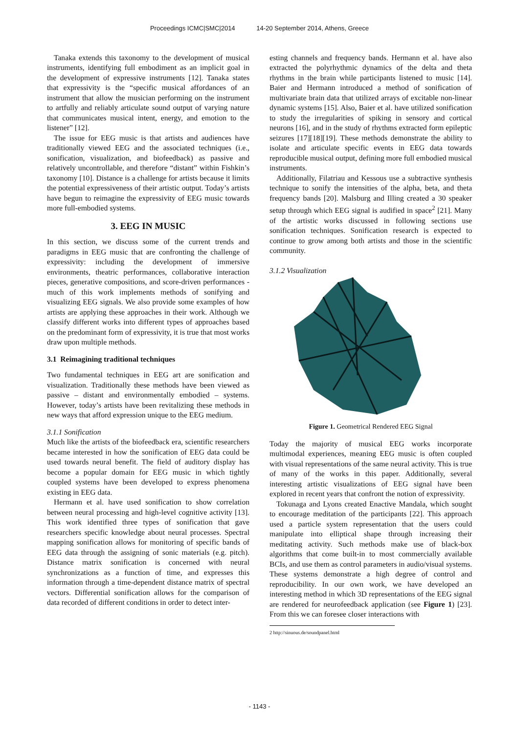Proceedings ICMC|SMC|2014 14-20 September 2014, Athens, Greece
Tanaka extends this taxonomy to the development of musical instruments, identifying full embodiment as an implicit goal in the development of expressive instruments [12]. Tanaka states that expressivity is the “specific musical affordances of an instrument that allow the musician performing on the instrument to artfully and reliably articulate sound output of varying nature that communicates musical intent, energy, and emotion to the listener” [12].
The issue for EEG music is that artists and audiences have traditionally viewed EEG and the associated techniques (i.e., sonification, visualization, and biofeedback) as passive and relatively uncontrollable, and therefore “distant” within Fishkin’s taxonomy [10]. Distance is a challenge for artists because it limits the potential expressiveness of their artistic output. Today’s artists have begun to reimagine the expressivity of EEG music towards more full-embodied systems.
3. EEG IN MUSIC
In this section, we discuss some of the current trends and paradigms in EEG music that are confronting the challenge of expressivity: including the development of immersive environments, theatric performances, collaborative interaction pieces, generative compositions, and score-driven performances - much of this work implements methods of sonifying and visualizing EEG signals. We also provide some examples of how artists are applying these approaches in their work. Although we classify different works into different types of approaches based on the predominant form of expressivity, it is true that most works draw upon multiple methods.
3.1 Reimagining traditional techniques
Two fundamental techniques in EEG art are sonification and visualization. Traditionally these methods have been viewed as passive – distant and environmentally embodied – systems. However, today’s artists have been revitalizing these methods in new ways that afford expression unique to the EEG medium.
3.1.1 Sonification
Much like the artists of the biofeedback era, scientific researchers became interested in how the sonification of EEG data could be used towards neural benefit. The field of auditory display has become a popular domain for EEG music in which tightly coupled systems have been developed to express phenomena existing in EEG data.
Hermann et al. have used sonification to show correlation between neural processing and high-level cognitive activity [13]. This work identified three types of sonification that gave researchers specific knowledge about neural processes. Spectral mapping sonification allows for monitoring of specific bands of EEG data through the assigning of sonic materials (e.g. pitch). Distance matrix sonification is concerned with neural synchronizations as a function of time, and expresses this information through a time-dependent distance matrix of spectral vectors. Differential sonification allows for the comparison of data recorded of different conditions in order to detect inter-
esting channels and frequency bands. Hermann et al. have also extracted the polyrhythmic dynamics of the delta and theta rhythms in the brain while participants listened to music [14]. Baier and Hermann introduced a method of sonification of multivariate brain data that utilized arrays of excitable non-linear dynamic systems [15]. Also, Baier et al. have utilized sonification to study the irregularities of spiking in sensory and cortical neurons [16], and in the study of rhythms extracted form epileptic seizures [17][18][19]. These methods demonstrate the ability to isolate and articulate specific events in EEG data towards reproducible musical output, defining more full embodied musical instruments.
Additionally, Filatriau and Kessous use a subtractive synthesis technique to sonify the intensities of the alpha, beta, and theta frequency bands [20]. Malsburg and Illing created a 30 speaker setup through which EEG signal is audified in space<sup>2</sup> [21]. Many of the artistic works discussed in following sections use sonification techniques. Sonification research is expected to continue to grow among both artists and those in the scientific community.
3.1.2 Visualization
Figure 1. Geometrical Rendered EEG Signal
Today the majority of musical EEG works incorporate multimodal experiences, meaning EEG music is often coupled with visual representations of the same neural activity. This is true of many of the works in this paper. Additionally, several interesting artistic visualizations of EEG signal have been explored in recent years that confront the notion of expressivity.
Tokunaga and Lyons created Enactive Mandala, which sought to encourage meditation of the participants [22]. This approach used a particle system representation that the users could manipulate into elliptical shape through increasing their meditating activity. Such methods make use of black-box algorithms that come built-in to most commercially available BCIs, and use them as control parameters in audio/visual systems. These systems demonstrate a high degree of control and reproducibility. In our own work, we have developed an interesting method in which 3D representations of the EEG signal are rendered for neurofeedback application (see Figure 1) [23]. From this we can foresee closer interactions with
2 http://sinuous.de/soundpanel.html
- 1143 -